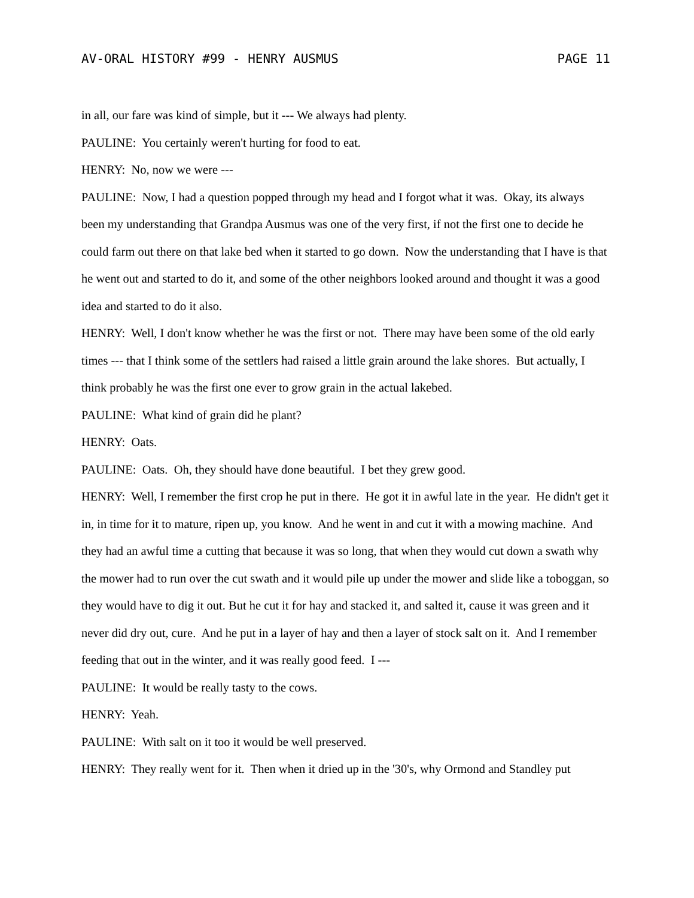AV-ORAL HISTORY #99 - HENRY AUSMUS PAGE 11
in all, our fare was kind of simple, but it --- We always had plenty.
PAULINE: You certainly weren't hurting for food to eat.
HENRY: No, now we were ---
PAULINE: Now, I had a question popped through my head and I forgot what it was. Okay, its always been my understanding that Grandpa Ausmus was one of the very first, if not the first one to decide he could farm out there on that lake bed when it started to go down. Now the understanding that I have is that he went out and started to do it, and some of the other neighbors looked around and thought it was a good idea and started to do it also.
HENRY: Well, I don't know whether he was the first or not. There may have been some of the old early times --- that I think some of the settlers had raised a little grain around the lake shores. But actually, I think probably he was the first one ever to grow grain in the actual lakebed.
PAULINE: What kind of grain did he plant?
HENRY: Oats.
PAULINE: Oats. Oh, they should have done beautiful. I bet they grew good.
HENRY: Well, I remember the first crop he put in there. He got it in awful late in the year. He didn't get it in, in time for it to mature, ripen up, you know. And he went in and cut it with a mowing machine. And they had an awful time a cutting that because it was so long, that when they would cut down a swath why the mower had to run over the cut swath and it would pile up under the mower and slide like a toboggan, so they would have to dig it out. But he cut it for hay and stacked it, and salted it, cause it was green and it never did dry out, cure. And he put in a layer of hay and then a layer of stock salt on it. And I remember feeding that out in the winter, and it was really good feed. I ---
PAULINE: It would be really tasty to the cows.
HENRY: Yeah.
PAULINE: With salt on it too it would be well preserved.
HENRY: They really went for it. Then when it dried up in the '30's, why Ormond and Standley put